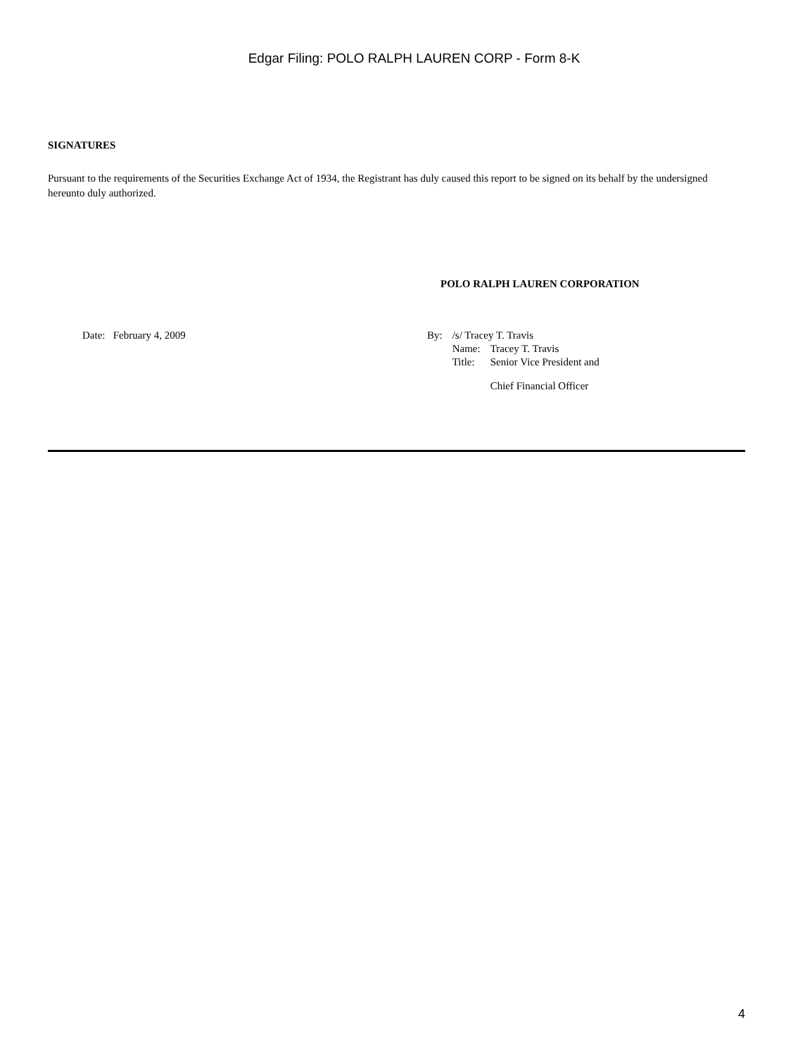Edgar Filing: POLO RALPH LAUREN CORP - Form 8-K
SIGNATURES
Pursuant to the requirements of the Securities Exchange Act of 1934, the Registrant has duly caused this report to be signed on its behalf by the undersigned hereunto duly authorized.
POLO RALPH LAUREN CORPORATION
Date: February 4, 2009
| By: | /s/ Tracey T. Travis | |
| | Name: | Tracey T. Travis |
| | Title: | Senior Vice President and Chief Financial Officer |
4